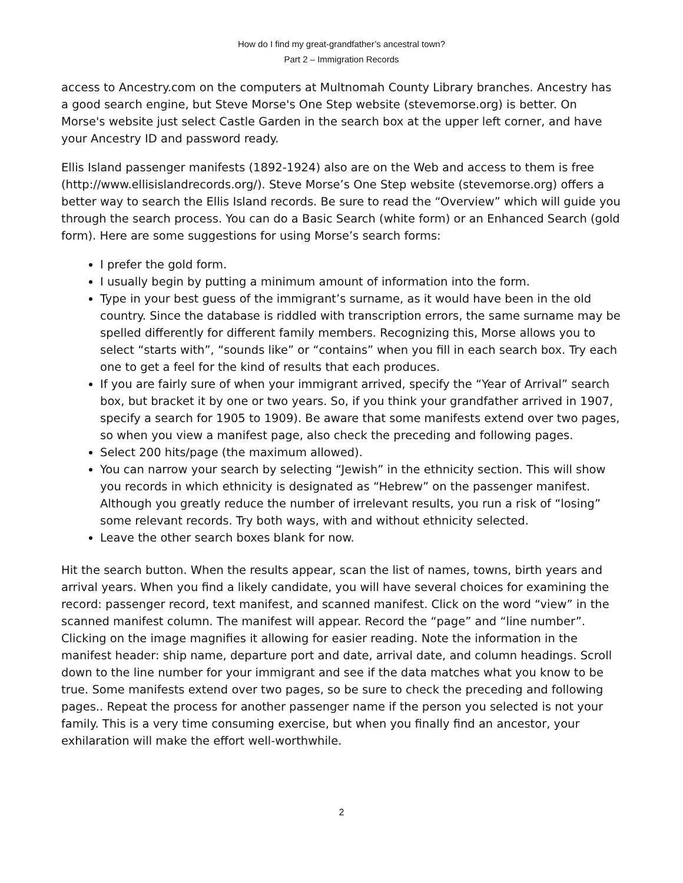How do I find my great-grandfather’s ancestral town?
Part 2 – Immigration Records
access to Ancestry.com on the computers at Multnomah County Library branches. Ancestry has a good search engine, but Steve Morse's One Step website (stevemorse.org) is better. On Morse's website just select Castle Garden in the search box at the upper left corner, and have your Ancestry ID and password ready.
Ellis Island passenger manifests (1892-1924) also are on the Web and access to them is free (http://www.ellisislandrecords.org/). Steve Morse’s One Step website (stevemorse.org) offers a better way to search the Ellis Island records. Be sure to read the “Overview” which will guide you through the search process. You can do a Basic Search (white form) or an Enhanced Search (gold form). Here are some suggestions for using Morse’s search forms:
I prefer the gold form.
I usually begin by putting a minimum amount of information into the form.
Type in your best guess of the immigrant’s surname, as it would have been in the old country. Since the database is riddled with transcription errors, the same surname may be spelled differently for different family members. Recognizing this, Morse allows you to select “starts with”, “sounds like” or “contains” when you fill in each search box. Try each one to get a feel for the kind of results that each produces.
If you are fairly sure of when your immigrant arrived, specify the “Year of Arrival” search box, but bracket it by one or two years. So, if you think your grandfather arrived in 1907, specify a search for 1905 to 1909). Be aware that some manifests extend over two pages, so when you view a manifest page, also check the preceding and following pages.
Select 200 hits/page (the maximum allowed).
You can narrow your search by selecting “Jewish” in the ethnicity section. This will show you records in which ethnicity is designated as “Hebrew” on the passenger manifest. Although you greatly reduce the number of irrelevant results, you run a risk of “losing” some relevant records. Try both ways, with and without ethnicity selected.
Leave the other search boxes blank for now.
Hit the search button. When the results appear, scan the list of names, towns, birth years and arrival years. When you find a likely candidate, you will have several choices for examining the record: passenger record, text manifest, and scanned manifest. Click on the word “view” in the scanned manifest column. The manifest will appear. Record the “page” and “line number”. Clicking on the image magnifies it allowing for easier reading. Note the information in the manifest header: ship name, departure port and date, arrival date, and column headings. Scroll down to the line number for your immigrant and see if the data matches what you know to be true. Some manifests extend over two pages, so be sure to check the preceding and following pages.. Repeat the process for another passenger name if the person you selected is not your family. This is a very time consuming exercise, but when you finally find an ancestor, your exhilaration will make the effort well-worthwhile.
2